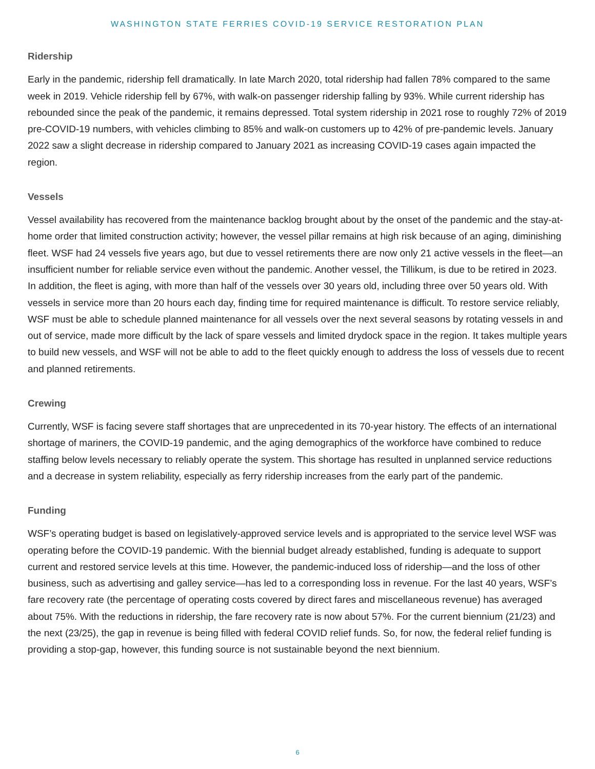WASHINGTON STATE FERRIES COVID-19 SERVICE RESTORATION PLAN
Ridership
Early in the pandemic, ridership fell dramatically. In late March 2020, total ridership had fallen 78% compared to the same week in 2019. Vehicle ridership fell by 67%, with walk-on passenger ridership falling by 93%. While current ridership has rebounded since the peak of the pandemic, it remains depressed. Total system ridership in 2021 rose to roughly 72% of 2019 pre-COVID-19 numbers, with vehicles climbing to 85% and walk-on customers up to 42% of pre-pandemic levels. January 2022 saw a slight decrease in ridership compared to January 2021 as increasing COVID-19 cases again impacted the region.
Vessels
Vessel availability has recovered from the maintenance backlog brought about by the onset of the pandemic and the stay-at-home order that limited construction activity; however, the vessel pillar remains at high risk because of an aging, diminishing fleet. WSF had 24 vessels five years ago, but due to vessel retirements there are now only 21 active vessels in the fleet—an insufficient number for reliable service even without the pandemic. Another vessel, the Tillikum, is due to be retired in 2023. In addition, the fleet is aging, with more than half of the vessels over 30 years old, including three over 50 years old. With vessels in service more than 20 hours each day, finding time for required maintenance is difficult. To restore service reliably, WSF must be able to schedule planned maintenance for all vessels over the next several seasons by rotating vessels in and out of service, made more difficult by the lack of spare vessels and limited drydock space in the region. It takes multiple years to build new vessels, and WSF will not be able to add to the fleet quickly enough to address the loss of vessels due to recent and planned retirements.
Crewing
Currently, WSF is facing severe staff shortages that are unprecedented in its 70-year history. The effects of an international shortage of mariners, the COVID-19 pandemic, and the aging demographics of the workforce have combined to reduce staffing below levels necessary to reliably operate the system. This shortage has resulted in unplanned service reductions and a decrease in system reliability, especially as ferry ridership increases from the early part of the pandemic.
Funding
WSF’s operating budget is based on legislatively-approved service levels and is appropriated to the service level WSF was operating before the COVID-19 pandemic. With the biennial budget already established, funding is adequate to support current and restored service levels at this time. However, the pandemic-induced loss of ridership—and the loss of other business, such as advertising and galley service—has led to a corresponding loss in revenue. For the last 40 years, WSF’s fare recovery rate (the percentage of operating costs covered by direct fares and miscellaneous revenue) has averaged about 75%. With the reductions in ridership, the fare recovery rate is now about 57%. For the current biennium (21/23) and the next (23/25), the gap in revenue is being filled with federal COVID relief funds. So, for now, the federal relief funding is providing a stop-gap, however, this funding source is not sustainable beyond the next biennium.
6